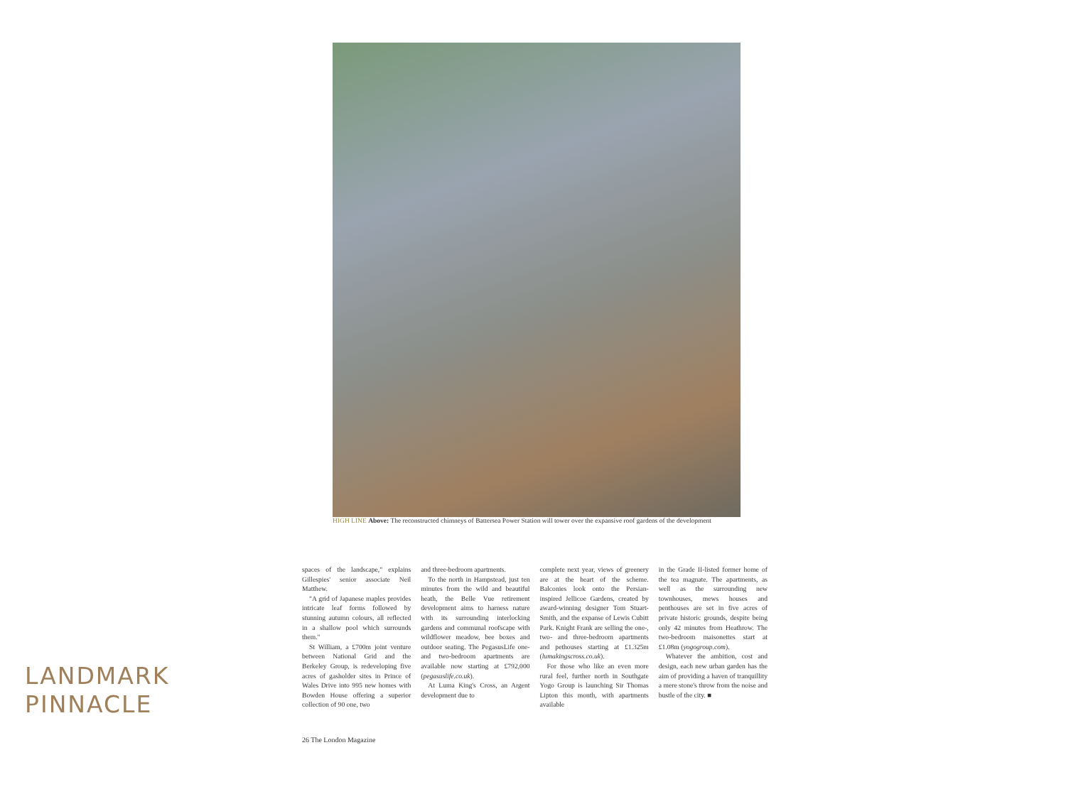HIGH LINE Above: The reconstructed chimneys of Battersea Power Station will tower over the expansive roof gardens of the development
spaces of the landscape," explains Gillespies' senior associate Neil Matthew.
"A grid of Japanese maples provides intricate leaf forms followed by stunning autumn colours, all reflected in a shallow pool which surrounds them."
St William, a £700m joint venture between National Grid and the Berkeley Group, is redeveloping five acres of gasholder sites in Prince of Wales Drive into 995 new homes with Bowden House offering a superior collection of 90 one, two
and three-bedroom apartments.
To the north in Hampstead, just ten minutes from the wild and beautiful heath, the Belle Vue retirement development aims to harness nature with its surrounding interlocking gardens and communal roofscape with wildflower meadow, bee boxes and outdoor seating. The PegasusLife one- and two-bedroom apartments are available now starting at £792,000 (pegasuslife.co.uk).
At Luma King's Cross, an Argent development due to
complete next year, views of greenery are at the heart of the scheme. Balconies look onto the Persian-inspired Jellicoe Gardens, created by award-winning designer Tom Stuart-Smith, and the expanse of Lewis Cubitt Park. Knight Frank are selling the one-, two- and three-bedroom apartments and pethouses starting at £1.325m (lumakingscross.co.uk).
For those who like an even more rural feel, further north in Southgate Yogo Group is launching Sir Thomas Lipton this month, with apartments available
in the Grade II-listed former home of the tea magnate. The apartments, as well as the surrounding new townhouses, mews houses and penthouses are set in five acres of private historic grounds, despite being only 42 minutes from Heathrow. The two-bedroom maisonettes start at £1.08m (yogogroup.com).
Whatever the ambition, cost and design, each new urban garden has the aim of providing a haven of tranquillity a mere stone's throw from the noise and bustle of the city. ■
26 The London Magazine
LANDMARK
PINNACLE